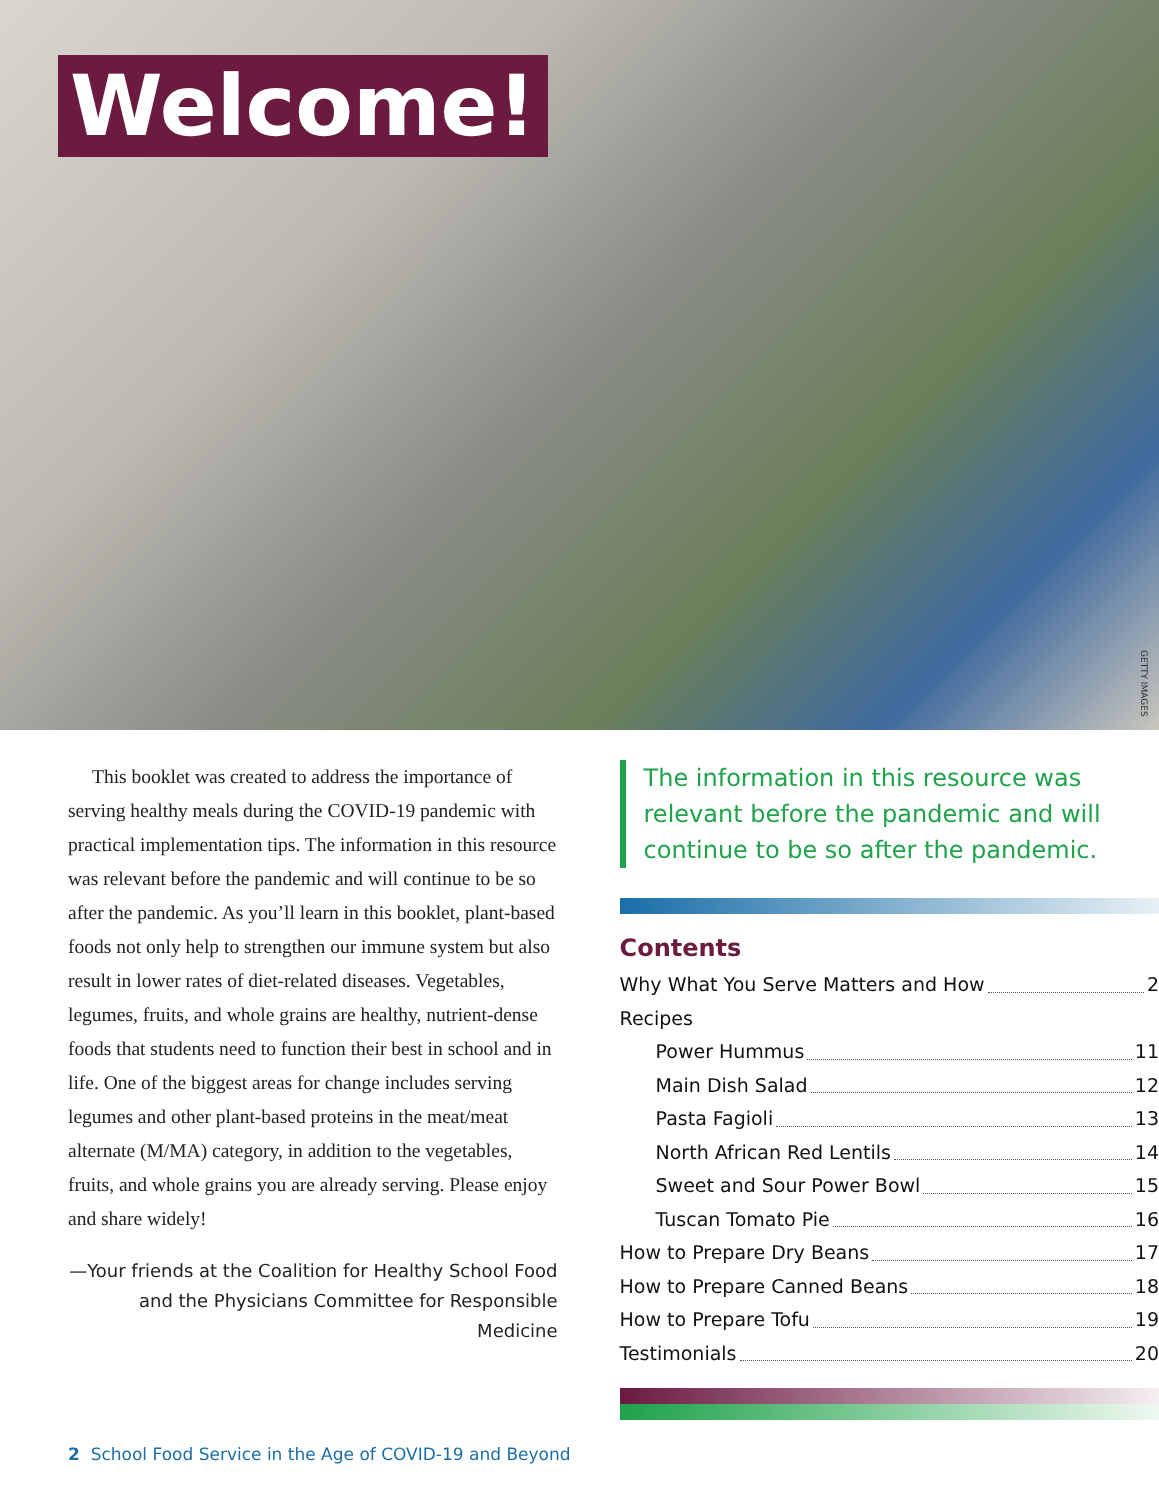Welcome!
GETTY IMAGES
This booklet was created to address the importance of serving healthy meals during the COVID-19 pandemic with practical implementation tips. The information in this resource was relevant before the pandemic and will continue to be so after the pandemic. As you’ll learn in this booklet, plant-based foods not only help to strengthen our immune system but also result in lower rates of diet-related diseases. Vegetables, legumes, fruits, and whole grains are healthy, nutrient-dense foods that students need to function their best in school and in life. One of the biggest areas for change includes serving legumes and other plant-based proteins in the meat/meat alternate (M/MA) category, in addition to the vegetables, fruits, and whole grains you are already serving. Please enjoy and share widely!
—Your friends at the Coalition for Healthy School Food and the Physicians Committee for Responsible Medicine
The information in this resource was relevant before the pandemic and will continue to be so after the pandemic.
Contents
Why What You Serve Matters and How 2
Recipes
Power Hummus 11
Main Dish Salad 12
Pasta Fagioli 13
North African Red Lentils 14
Sweet and Sour Power Bowl 15
Tuscan Tomato Pie 16
How to Prepare Dry Beans 17
How to Prepare Canned Beans 18
How to Prepare Tofu 19
Testimonials 20
2 School Food Service in the Age of COVID-19 and Beyond